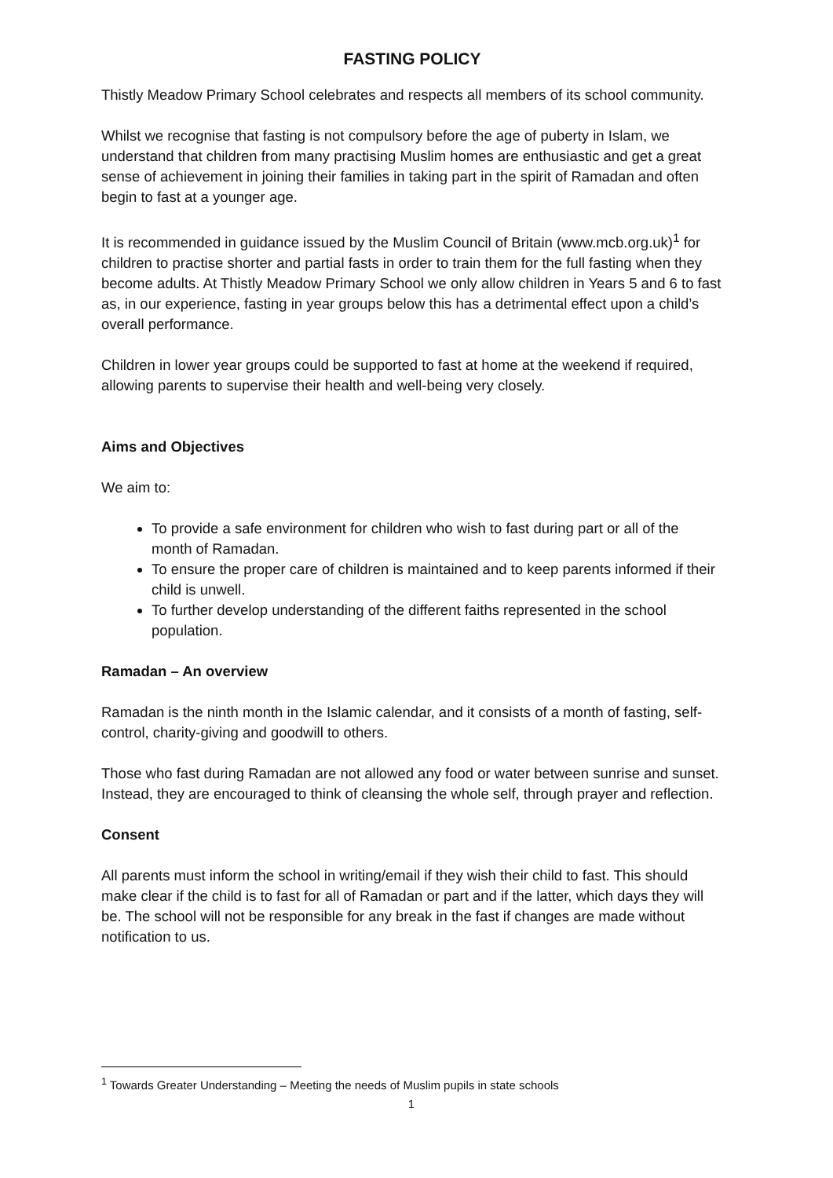FASTING POLICY
Thistly Meadow Primary School celebrates and respects all members of its school community.
Whilst we recognise that fasting is not compulsory before the age of puberty in Islam, we understand that children from many practising Muslim homes are enthusiastic and get a great sense of achievement in joining their families in taking part in the spirit of Ramadan and often begin to fast at a younger age.
It is recommended in guidance issued by the Muslim Council of Britain (www.mcb.org.uk)<sup>1</sup> for children to practise shorter and partial fasts in order to train them for the full fasting when they become adults. At Thistly Meadow Primary School we only allow children in Years 5 and 6 to fast as, in our experience, fasting in year groups below this has a detrimental effect upon a child’s overall performance.
Children in lower year groups could be supported to fast at home at the weekend if required, allowing parents to supervise their health and well-being very closely.
Aims and Objectives
We aim to:
To provide a safe environment for children who wish to fast during part or all of the month of Ramadan.
To ensure the proper care of children is maintained and to keep parents informed if their child is unwell.
To further develop understanding of the different faiths represented in the school population.
Ramadan – An overview
Ramadan is the ninth month in the Islamic calendar, and it consists of a month of fasting, self-control, charity-giving and goodwill to others.
Those who fast during Ramadan are not allowed any food or water between sunrise and sunset. Instead, they are encouraged to think of cleansing the whole self, through prayer and reflection.
Consent
All parents must inform the school in writing/email if they wish their child to fast. This should make clear if the child is to fast for all of Ramadan or part and if the latter, which days they will be. The school will not be responsible for any break in the fast if changes are made without notification to us.
<sup>1</sup> Towards Greater Understanding – Meeting the needs of Muslim pupils in state schools
1